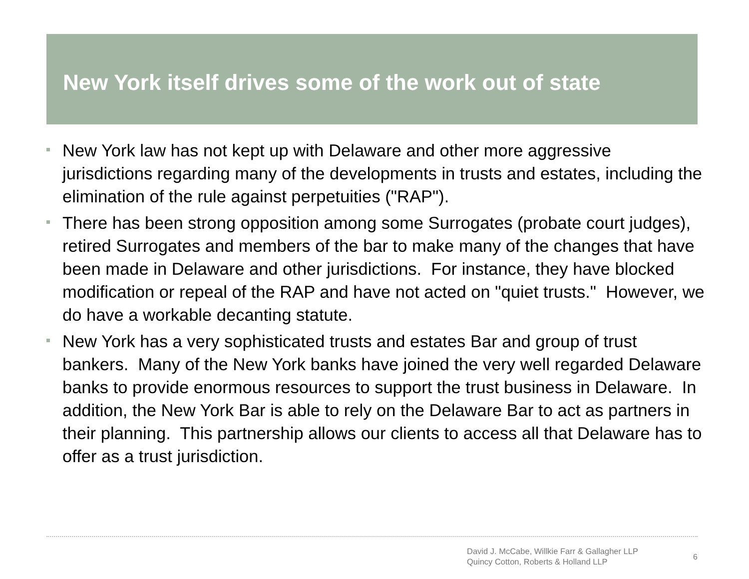New York itself drives some of the work out of state
New York law has not kept up with Delaware and other more aggressive jurisdictions regarding many of the developments in trusts and estates, including the elimination of the rule against perpetuities ("RAP").
There has been strong opposition among some Surrogates (probate court judges), retired Surrogates and members of the bar to make many of the changes that have been made in Delaware and other jurisdictions. For instance, they have blocked modification or repeal of the RAP and have not acted on "quiet trusts." However, we do have a workable decanting statute.
New York has a very sophisticated trusts and estates Bar and group of trust bankers. Many of the New York banks have joined the very well regarded Delaware banks to provide enormous resources to support the trust business in Delaware. In addition, the New York Bar is able to rely on the Delaware Bar to act as partners in their planning. This partnership allows our clients to access all that Delaware has to offer as a trust jurisdiction.
David J. McCabe, Willkie Farr & Gallagher LLP
Quincy Cotton, Roberts & Holland LLP
6